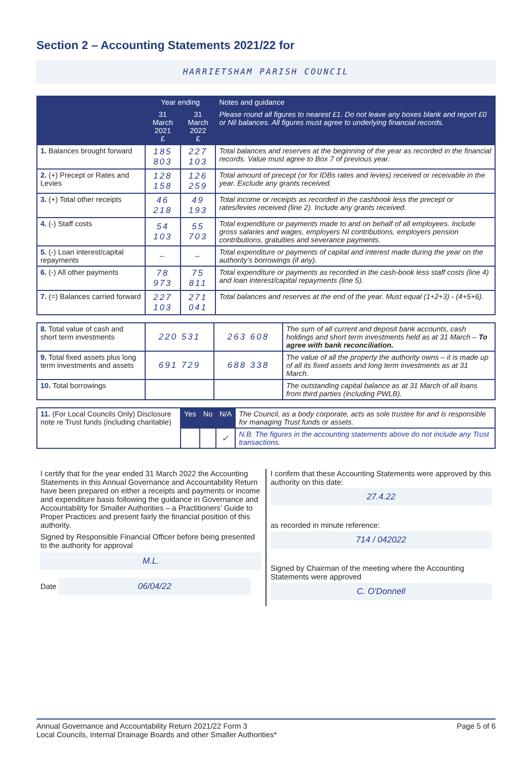Section 2 – Accounting Statements 2021/22 for
HARRIETSHAM PARISH COUNCIL
| | Year ending | | Notes and guidance |
| --- | --- | --- | --- |
| | 31 March 2021 £ | 31 March 2022 £ | Please round all figures to nearest £1. Do not leave any boxes blank and report £0 or Nil balances. All figures must agree to underlying financial records. |
| 1. Balances brought forward | 185 803 | 227 103 | Total balances and reserves at the beginning of the year as recorded in the financial records. Value must agree to Box 7 of previous year. |
| 2. (+) Precept or Rates and Levies | 128 158 | 126 259 | Total amount of precept (or for IDBs rates and levies) received or receivable in the year. Exclude any grants received. |
| 3. (+) Total other receipts | 46 218 | 49 193 | Total income or receipts as recorded in the cashbook less the precept or rates/levies received (line 2). Include any grants received. |
| 4. (-) Staff costs | 54 103 | 55 703 | Total expenditure or payments made to and on behalf of all employees. Include gross salaries and wages, employers NI contributions, employers pension contributions, gratuities and severance payments. |
| 5. (-) Loan interest/capital repayments | – | – | Total expenditure or payments of capital and interest made during the year on the authority’s borrowings (if any). |
| 6. (-) All other payments | 78 973 | 75 811 | Total expenditure or payments as recorded in the cash-book less staff costs (line 4) and loan interest/capital repayments (line 5). |
| 7. (=) Balances carried forward | 227 103 | 271 041 | Total balances and reserves at the end of the year. Must equal (1+2+3) - (4+5+6). |
| 8. Total value of cash and short term investments | 220 531 | 263 608 | The sum of all current and deposit bank accounts, cash holdings and short term investments held as at 31 March – To agree with bank reconciliation. |
| 9. Total fixed assets plus long term investments and assets | 691 729 | 688 338 | The value of all the property the authority owns – it is made up of all its fixed assets and long term investments as at 31 March. |
| 10. Total borrowings | | | The outstanding capital balance as at 31 March of all loans from third parties (including PWLB). |
| 11. (For Local Councils Only) Disclosure note re Trust funds (including charitable) | Yes | No | N/A | The Council, as a body corporate, acts as sole trustee for and is responsible for managing Trust funds or assets. |
| | | | ✓ | N.B. The figures in the accounting statements above do not include any Trust transactions. |
I certify that for the year ended 31 March 2022 the Accounting Statements in this Annual Governance and Accountability Return have been prepared on either a receipts and payments or income and expenditure basis following the guidance in Governance and Accountability for Smaller Authorities – a Practitioners’ Guide to Proper Practices and present fairly the financial position of this authority.
Signed by Responsible Financial Officer before being presented to the authority for approval
M.L.
Date 06/04/22
I confirm that these Accounting Statements were approved by this authority on this date:
27.4.22
as recorded in minute reference:
714 / 042022
Signed by Chairman of the meeting where the Accounting Statements were approved
C. O'Donnell
Annual Governance and Accountability Return 2021/22 Form 3
Local Councils, Internal Drainage Boards and other Smaller Authorities*
Page 5 of 6